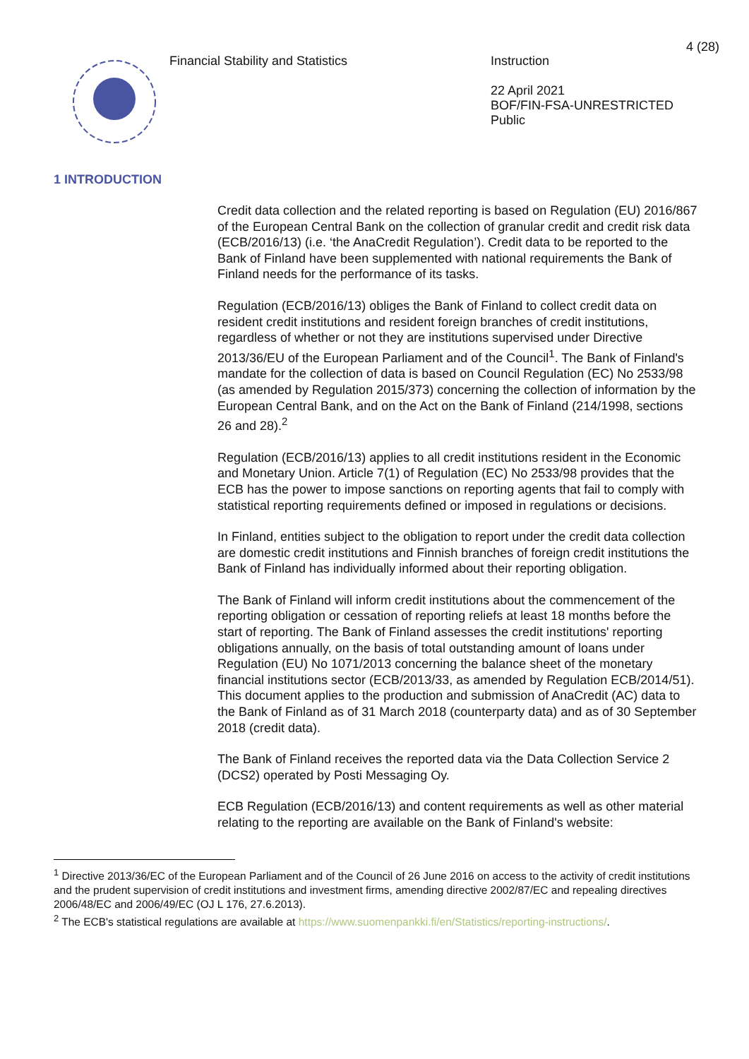4 (28)
Financial Stability and Statistics
Instruction
22 April 2021
BOF/FIN-FSA-UNRESTRICTED
Public
1 INTRODUCTION
Credit data collection and the related reporting is based on Regulation (EU) 2016/867 of the European Central Bank on the collection of granular credit and credit risk data (ECB/2016/13) (i.e. ‘the AnaCredit Regulation’). Credit data to be reported to the Bank of Finland have been supplemented with national requirements the Bank of Finland needs for the performance of its tasks.
Regulation (ECB/2016/13) obliges the Bank of Finland to collect credit data on resident credit institutions and resident foreign branches of credit institutions, regardless of whether or not they are institutions supervised under Directive 2013/36/EU of the European Parliament and of the Council<sup>1</sup>. The Bank of Finland's mandate for the collection of data is based on Council Regulation (EC) No 2533/98 (as amended by Regulation 2015/373) concerning the collection of information by the European Central Bank, and on the Act on the Bank of Finland (214/1998, sections 26 and 28).<sup>2</sup>
Regulation (ECB/2016/13) applies to all credit institutions resident in the Economic and Monetary Union. Article 7(1) of Regulation (EC) No 2533/98 provides that the ECB has the power to impose sanctions on reporting agents that fail to comply with statistical reporting requirements defined or imposed in regulations or decisions.
In Finland, entities subject to the obligation to report under the credit data collection are domestic credit institutions and Finnish branches of foreign credit institutions the Bank of Finland has individually informed about their reporting obligation.
The Bank of Finland will inform credit institutions about the commencement of the reporting obligation or cessation of reporting reliefs at least 18 months before the start of reporting. The Bank of Finland assesses the credit institutions' reporting obligations annually, on the basis of total outstanding amount of loans under Regulation (EU) No 1071/2013 concerning the balance sheet of the monetary financial institutions sector (ECB/2013/33, as amended by Regulation ECB/2014/51).
This document applies to the production and submission of AnaCredit (AC) data to the Bank of Finland as of 31 March 2018 (counterparty data) and as of 30 September 2018 (credit data).
The Bank of Finland receives the reported data via the Data Collection Service 2 (DCS2) operated by Posti Messaging Oy.
ECB Regulation (ECB/2016/13) and content requirements as well as other material relating to the reporting are available on the Bank of Finland's website:
<sup>1</sup> Directive 2013/36/EC of the European Parliament and of the Council of 26 June 2016 on access to the activity of credit institutions and the prudent supervision of credit institutions and investment firms, amending directive 2002/87/EC and repealing directives 2006/48/EC and 2006/49/EC (OJ L 176, 27.6.2013).
<sup>2</sup> The ECB's statistical regulations are available at https://www.suomenpankki.fi/en/Statistics/reporting-instructions/.